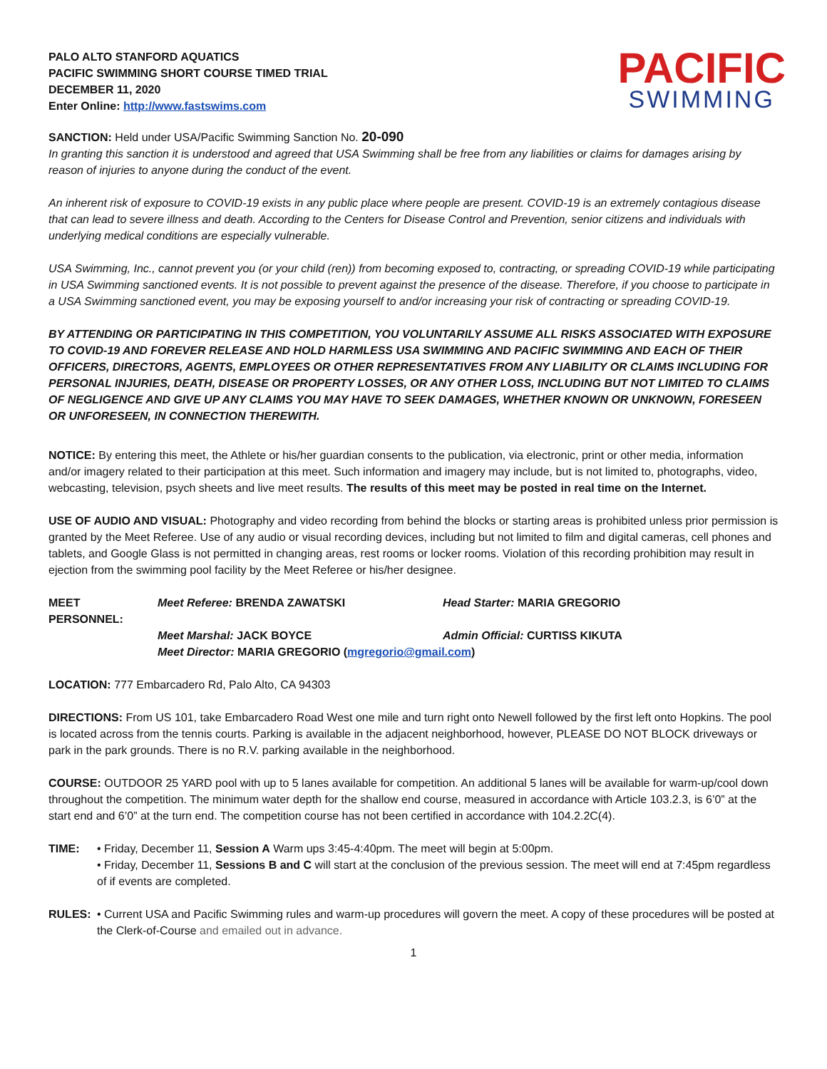PALO ALTO STANFORD AQUATICS
PACIFIC SWIMMING SHORT COURSE TIMED TRIAL
DECEMBER 11, 2020
Enter Online: http://www.fastswims.com
PACIFIC
SWIMMING
SANCTION: Held under USA/Pacific Swimming Sanction No. 20-090
In granting this sanction it is understood and agreed that USA Swimming shall be free from any liabilities or claims for damages arising by reason of injuries to anyone during the conduct of the event.
An inherent risk of exposure to COVID-19 exists in any public place where people are present. COVID-19 is an extremely contagious disease that can lead to severe illness and death. According to the Centers for Disease Control and Prevention, senior citizens and individuals with underlying medical conditions are especially vulnerable.
USA Swimming, Inc., cannot prevent you (or your child (ren)) from becoming exposed to, contracting, or spreading COVID-19 while participating in USA Swimming sanctioned events. It is not possible to prevent against the presence of the disease. Therefore, if you choose to participate in a USA Swimming sanctioned event, you may be exposing yourself to and/or increasing your risk of contracting or spreading COVID-19.
BY ATTENDING OR PARTICIPATING IN THIS COMPETITION, YOU VOLUNTARILY ASSUME ALL RISKS ASSOCIATED WITH EXPOSURE TO COVID-19 AND FOREVER RELEASE AND HOLD HARMLESS USA SWIMMING AND PACIFIC SWIMMING AND EACH OF THEIR OFFICERS, DIRECTORS, AGENTS, EMPLOYEES OR OTHER REPRESENTATIVES FROM ANY LIABILITY OR CLAIMS INCLUDING FOR PERSONAL INJURIES, DEATH, DISEASE OR PROPERTY LOSSES, OR ANY OTHER LOSS, INCLUDING BUT NOT LIMITED TO CLAIMS OF NEGLIGENCE AND GIVE UP ANY CLAIMS YOU MAY HAVE TO SEEK DAMAGES, WHETHER KNOWN OR UNKNOWN, FORESEEN OR UNFORESEEN, IN CONNECTION THEREWITH.
NOTICE: By entering this meet, the Athlete or his/her guardian consents to the publication, via electronic, print or other media, information and/or imagery related to their participation at this meet. Such information and imagery may include, but is not limited to, photographs, video, webcasting, television, psych sheets and live meet results. The results of this meet may be posted in real time on the Internet.
USE OF AUDIO AND VISUAL: Photography and video recording from behind the blocks or starting areas is prohibited unless prior permission is granted by the Meet Referee. Use of any audio or visual recording devices, including but not limited to film and digital cameras, cell phones and tablets, and Google Glass is not permitted in changing areas, rest rooms or locker rooms. Violation of this recording prohibition may result in ejection from the swimming pool facility by the Meet Referee or his/her designee.
MEET PERSONNEL:
Meet Referee: BRENDA ZAWATSKI
Head Starter: MARIA GREGORIO
Meet Marshal: JACK BOYCE
Admin Official: CURTISS KIKUTA
Meet Director: MARIA GREGORIO (mgregorio@gmail.com)
LOCATION: 777 Embarcadero Rd, Palo Alto, CA 94303
DIRECTIONS: From US 101, take Embarcadero Road West one mile and turn right onto Newell followed by the first left onto Hopkins. The pool is located across from the tennis courts. Parking is available in the adjacent neighborhood, however, PLEASE DO NOT BLOCK driveways or park in the park grounds. There is no R.V. parking available in the neighborhood.
COURSE: OUTDOOR 25 YARD pool with up to 5 lanes available for competition. An additional 5 lanes will be available for warm-up/cool down throughout the competition. The minimum water depth for the shallow end course, measured in accordance with Article 103.2.3, is 6’0” at the start end and 6’0” at the turn end. The competition course has not been certified in accordance with 104.2.2C(4).
TIME: • Friday, December 11, Session A Warm ups 3:45-4:40pm. The meet will begin at 5:00pm.
• Friday, December 11, Sessions B and C will start at the conclusion of the previous session. The meet will end at 7:45pm regardless of if events are completed.
RULES: • Current USA and Pacific Swimming rules and warm-up procedures will govern the meet. A copy of these procedures will be posted at the Clerk-of-Course and emailed out in advance.
1